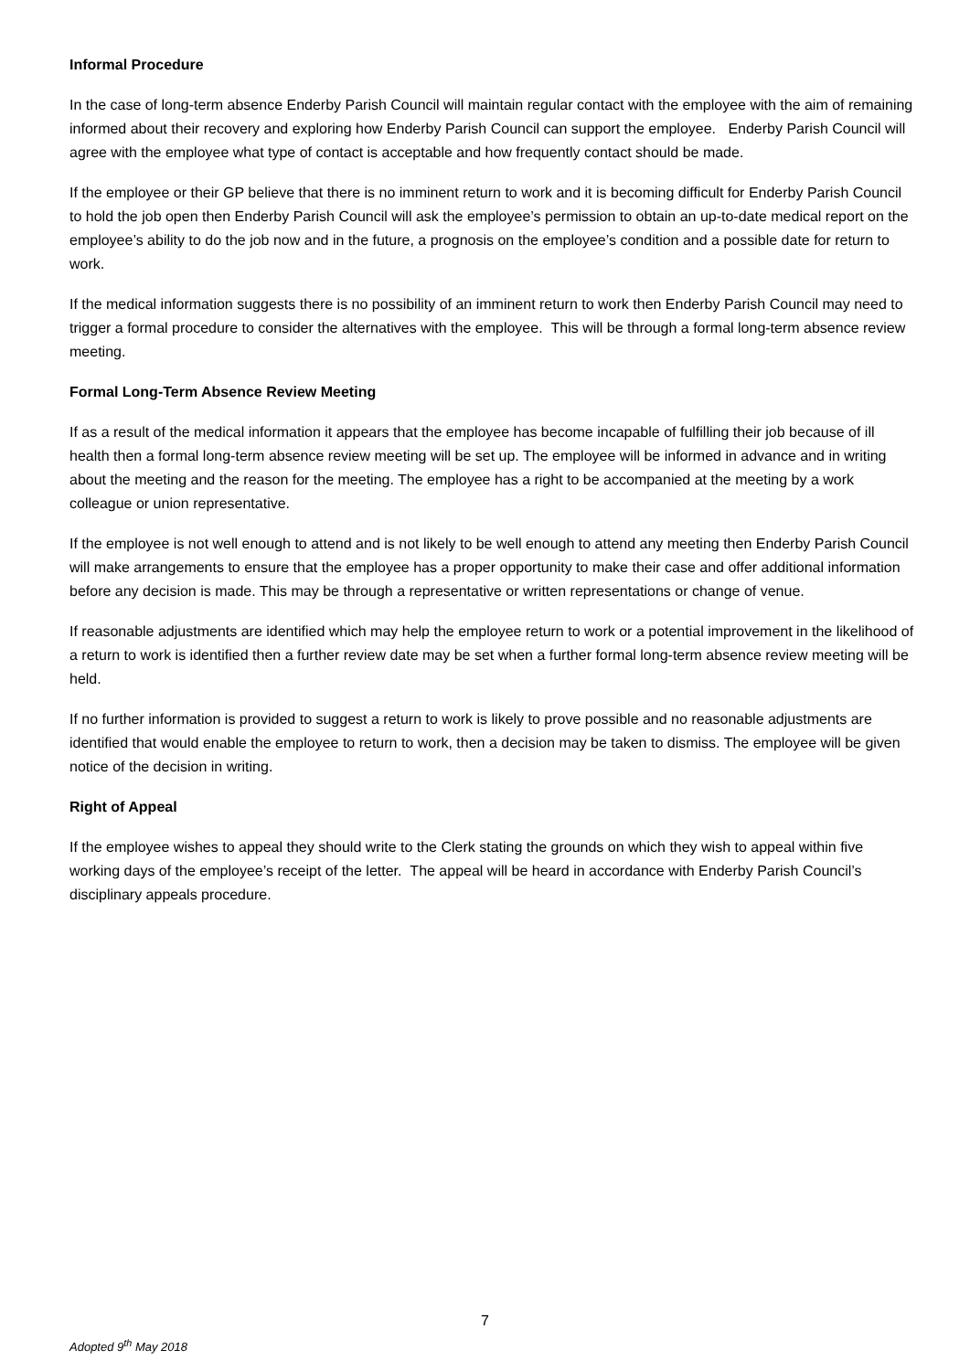Informal Procedure
In the case of long-term absence Enderby Parish Council will maintain regular contact with the employee with the aim of remaining informed about their recovery and exploring how Enderby Parish Council can support the employee. Enderby Parish Council will agree with the employee what type of contact is acceptable and how frequently contact should be made.
If the employee or their GP believe that there is no imminent return to work and it is becoming difficult for Enderby Parish Council to hold the job open then Enderby Parish Council will ask the employee’s permission to obtain an up-to-date medical report on the employee’s ability to do the job now and in the future, a prognosis on the employee’s condition and a possible date for return to work.
If the medical information suggests there is no possibility of an imminent return to work then Enderby Parish Council may need to trigger a formal procedure to consider the alternatives with the employee. This will be through a formal long-term absence review meeting.
Formal Long-Term Absence Review Meeting
If as a result of the medical information it appears that the employee has become incapable of fulfilling their job because of ill health then a formal long-term absence review meeting will be set up. The employee will be informed in advance and in writing about the meeting and the reason for the meeting. The employee has a right to be accompanied at the meeting by a work colleague or union representative.
If the employee is not well enough to attend and is not likely to be well enough to attend any meeting then Enderby Parish Council will make arrangements to ensure that the employee has a proper opportunity to make their case and offer additional information before any decision is made. This may be through a representative or written representations or change of venue.
If reasonable adjustments are identified which may help the employee return to work or a potential improvement in the likelihood of a return to work is identified then a further review date may be set when a further formal long-term absence review meeting will be held.
If no further information is provided to suggest a return to work is likely to prove possible and no reasonable adjustments are identified that would enable the employee to return to work, then a decision may be taken to dismiss. The employee will be given notice of the decision in writing.
Right of Appeal
If the employee wishes to appeal they should write to the Clerk stating the grounds on which they wish to appeal within five working days of the employee’s receipt of the letter. The appeal will be heard in accordance with Enderby Parish Council’s disciplinary appeals procedure.
7
Adopted 9<sup>th</sup> May 2018